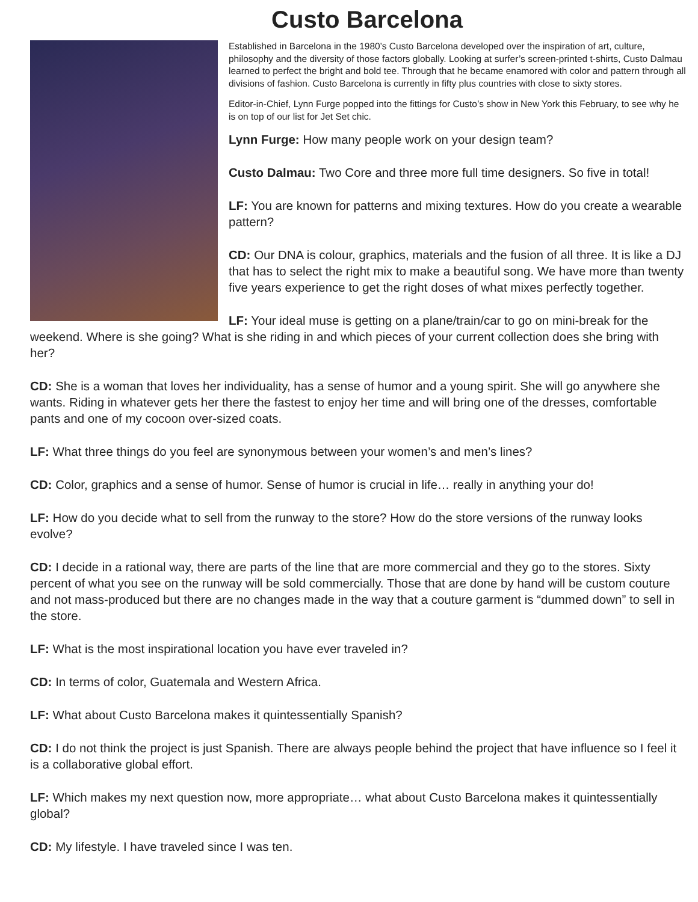Custo Barcelona
Established in Barcelona in the 1980’s Custo Barcelona developed over the inspiration of art, culture, philosophy and the diversity of those factors globally. Looking at surfer’s screen-printed t-shirts, Custo Dalmau learned to perfect the bright and bold tee. Through that he became enamored with color and pattern through all divisions of fashion. Custo Barcelona is currently in fifty plus countries with close to sixty stores.
Editor-in-Chief, Lynn Furge popped into the fittings for Custo’s show in New York this February, to see why he is on top of our list for Jet Set chic.
Lynn Furge: How many people work on your design team?
Custo Dalmau: Two Core and three more full time designers. So five in total!
LF: You are known for patterns and mixing textures. How do you create a wearable pattern?
CD: Our DNA is colour, graphics, materials and the fusion of all three. It is like a DJ that has to select the right mix to make a beautiful song. We have more than twenty five years experience to get the right doses of what mixes perfectly together.
LF: Your ideal muse is getting on a plane/train/car to go on mini-break for the weekend. Where is she going? What is she riding in and which pieces of your current collection does she bring with her?
CD: She is a woman that loves her individuality, has a sense of humor and a young spirit. She will go anywhere she wants. Riding in whatever gets her there the fastest to enjoy her time and will bring one of the dresses, comfortable pants and one of my cocoon over-sized coats.
LF: What three things do you feel are synonymous between your women’s and men’s lines?
CD: Color, graphics and a sense of humor. Sense of humor is crucial in life… really in anything your do!
LF: How do you decide what to sell from the runway to the store? How do the store versions of the runway looks evolve?
CD: I decide in a rational way, there are parts of the line that are more commercial and they go to the stores. Sixty percent of what you see on the runway will be sold commercially. Those that are done by hand will be custom couture and not mass-produced but there are no changes made in the way that a couture garment is “dummed down” to sell in the store.
LF: What is the most inspirational location you have ever traveled in?
CD: In terms of color, Guatemala and Western Africa.
LF: What about Custo Barcelona makes it quintessentially Spanish?
CD: I do not think the project is just Spanish. There are always people behind the project that have influence so I feel it is a collaborative global effort.
LF: Which makes my next question now, more appropriate… what about Custo Barcelona makes it quintessentially global?
CD: My lifestyle. I have traveled since I was ten.